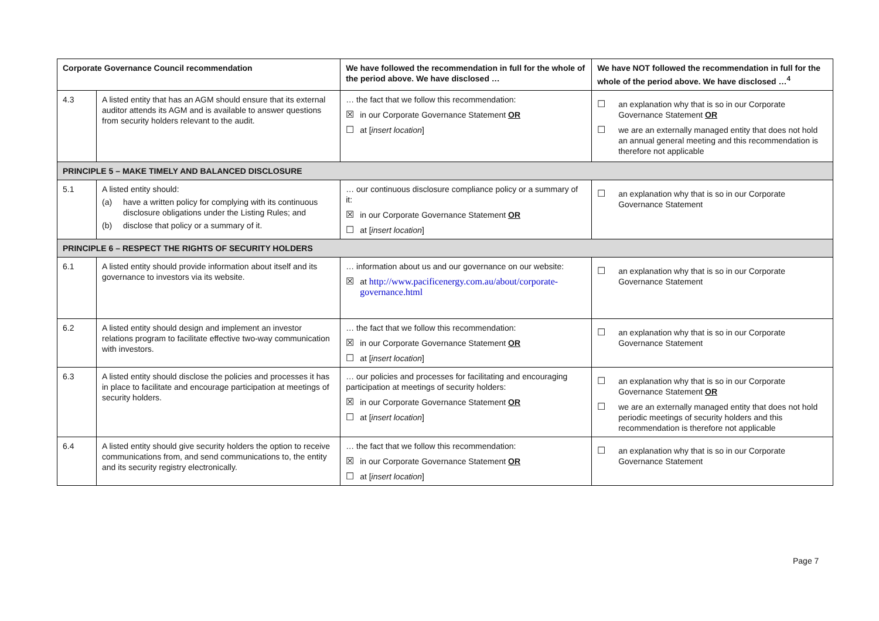| Corporate Governance Council recommendation | | We have followed the recommendation in full for the whole of the period above. We have disclosed … | We have NOT followed the recommendation in full for the whole of the period above. We have disclosed …<sup>4</sup> |
| --- | --- | --- | --- |
| 4.3 | A listed entity that has an AGM should ensure that its external auditor attends its AGM and is available to answer questions from security holders relevant to the audit. | … the fact that we follow this recommendation: ☒ in our Corporate Governance Statement OR ☐ at [ insert location ] | ☐ an explanation why that is so in our Corporate Governance Statement OR ☐ we are an externally managed entity that does not hold an annual general meeting and this recommendation is therefore not applicable |
| PRINCIPLE 5 – MAKE TIMELY AND BALANCED DISCLOSURE | | | |
| 5.1 | A listed entity should: (a) have a written policy for complying with its continuous disclosure obligations under the Listing Rules; and (b) disclose that policy or a summary of it. | … our continuous disclosure compliance policy or a summary of it: ☒ in our Corporate Governance Statement OR ☐ at [ insert location ] | ☐ an explanation why that is so in our Corporate Governance Statement |
| PRINCIPLE 6 – RESPECT THE RIGHTS OF SECURITY HOLDERS | | | |
| 6.1 | A listed entity should provide information about itself and its governance to investors via its website. | … information about us and our governance on our website: ☒ at http://www.pacificenergy.com.au/about/corporate-governance.html | ☐ an explanation why that is so in our Corporate Governance Statement |
| 6.2 | A listed entity should design and implement an investor relations program to facilitate effective two-way communication with investors. | … the fact that we follow this recommendation: ☒ in our Corporate Governance Statement OR ☐ at [ insert location ] | ☐ an explanation why that is so in our Corporate Governance Statement |
| 6.3 | A listed entity should disclose the policies and processes it has in place to facilitate and encourage participation at meetings of security holders. | … our policies and processes for facilitating and encouraging participation at meetings of security holders: ☒ in our Corporate Governance Statement OR ☐ at [ insert location ] | ☐ an explanation why that is so in our Corporate Governance Statement OR ☐ we are an externally managed entity that does not hold periodic meetings of security holders and this recommendation is therefore not applicable |
| 6.4 | A listed entity should give security holders the option to receive communications from, and send communications to, the entity and its security registry electronically. | … the fact that we follow this recommendation: ☒ in our Corporate Governance Statement OR ☐ at [ insert location ] | ☐ an explanation why that is so in our Corporate Governance Statement |
Page 7